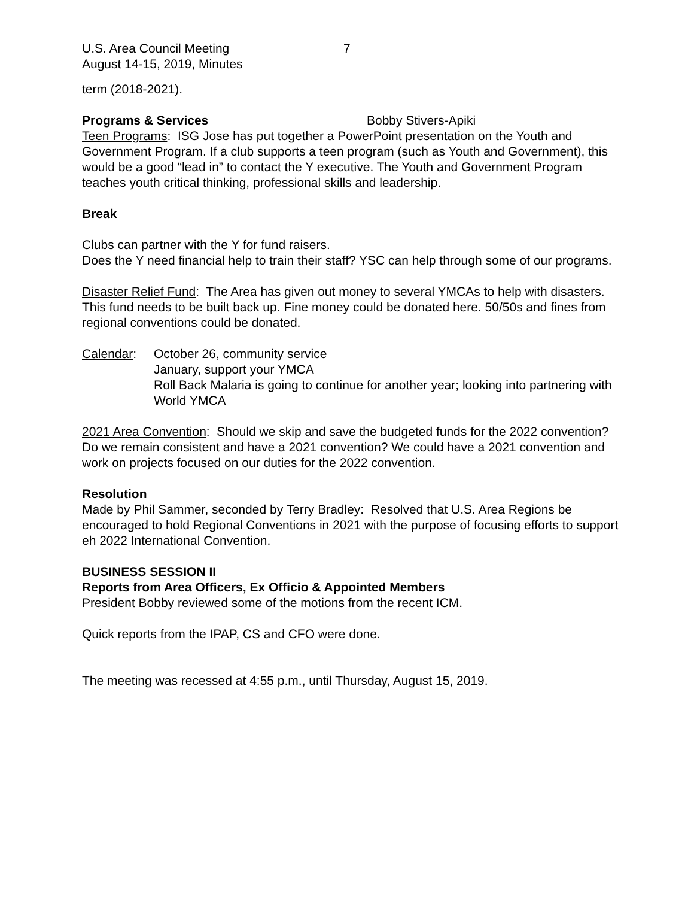U.S. Area Council Meeting
August 14-15, 2019, Minutes
7
term (2018-2021).
Programs & Services Bobby Stivers-Apiki
Teen Programs: ISG Jose has put together a PowerPoint presentation on the Youth and Government Program. If a club supports a teen program (such as Youth and Government), this would be a good “lead in” to contact the Y executive. The Youth and Government Program teaches youth critical thinking, professional skills and leadership.
Break
Clubs can partner with the Y for fund raisers.
Does the Y need financial help to train their staff? YSC can help through some of our programs.
Disaster Relief Fund: The Area has given out money to several YMCAs to help with disasters. This fund needs to be built back up. Fine money could be donated here. 50/50s and fines from regional conventions could be donated.
Calendar: October 26, community service
January, support your YMCA
Roll Back Malaria is going to continue for another year; looking into partnering with World YMCA
2021 Area Convention: Should we skip and save the budgeted funds for the 2022 convention? Do we remain consistent and have a 2021 convention? We could have a 2021 convention and work on projects focused on our duties for the 2022 convention.
Resolution
Made by Phil Sammer, seconded by Terry Bradley: Resolved that U.S. Area Regions be encouraged to hold Regional Conventions in 2021 with the purpose of focusing efforts to support eh 2022 International Convention.
BUSINESS SESSION II
Reports from Area Officers, Ex Officio & Appointed Members
President Bobby reviewed some of the motions from the recent ICM.
Quick reports from the IPAP, CS and CFO were done.
The meeting was recessed at 4:55 p.m., until Thursday, August 15, 2019.